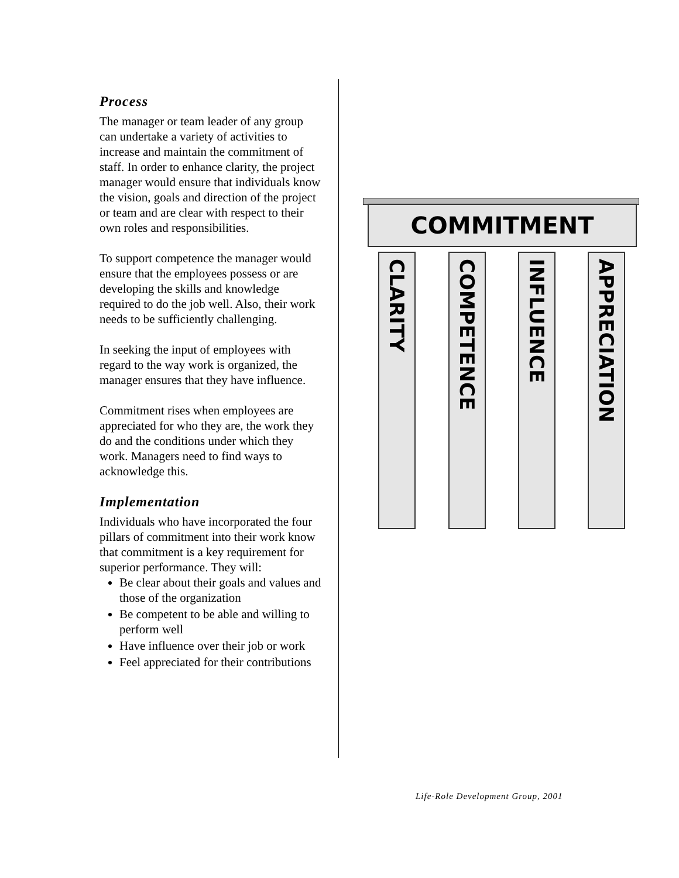Process
The manager or team leader of any group can undertake a variety of activities to increase and maintain the commitment of staff. In order to enhance clarity, the project manager would ensure that individuals know the vision, goals and direction of the project or team and are clear with respect to their own roles and responsibilities.
To support competence the manager would ensure that the employees possess or are developing the skills and knowledge required to do the job well. Also, their work needs to be sufficiently challenging.
In seeking the input of employees with regard to the way work is organized, the manager ensures that they have influence.
Commitment rises when employees are appreciated for who they are, the work they do and the conditions under which they work. Managers need to find ways to acknowledge this.
Implementation
Individuals who have incorporated the four pillars of commitment into their work know that commitment is a key requirement for superior performance. They will:
Be clear about their goals and values and those of the organization
Be competent to be able and willing to perform well
Have influence over their job or work
Feel appreciated for their contributions
COMMITMENT
CLARITY
COMPETENCE
INFLUENCE
APPRECIATION
Life-Role Development Group, 2001